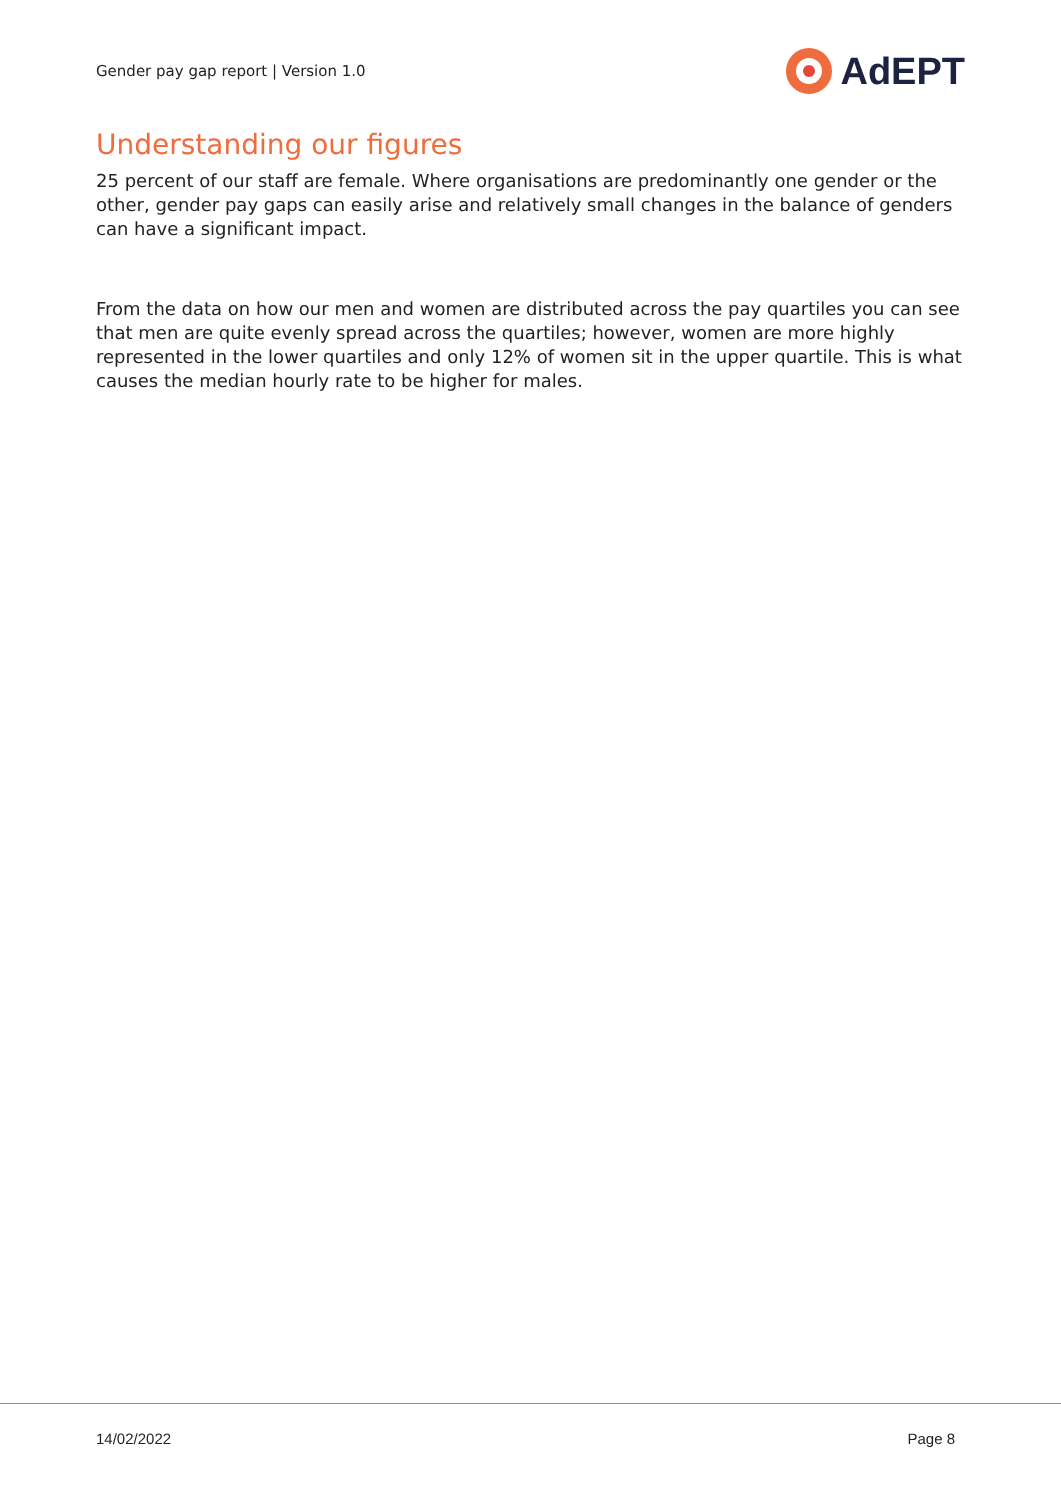Gender pay gap report | Version 1.0
AdEPT
Understanding our figures
25 percent of our staff are female. Where organisations are predominantly one gender or the other, gender pay gaps can easily arise and relatively small changes in the balance of genders can have a significant impact.
From the data on how our men and women are distributed across the pay quartiles you can see that men are quite evenly spread across the quartiles; however, women are more highly represented in the lower quartiles and only 12% of women sit in the upper quartile. This is what causes the median hourly rate to be higher for males.
14/02/2022 Page 8